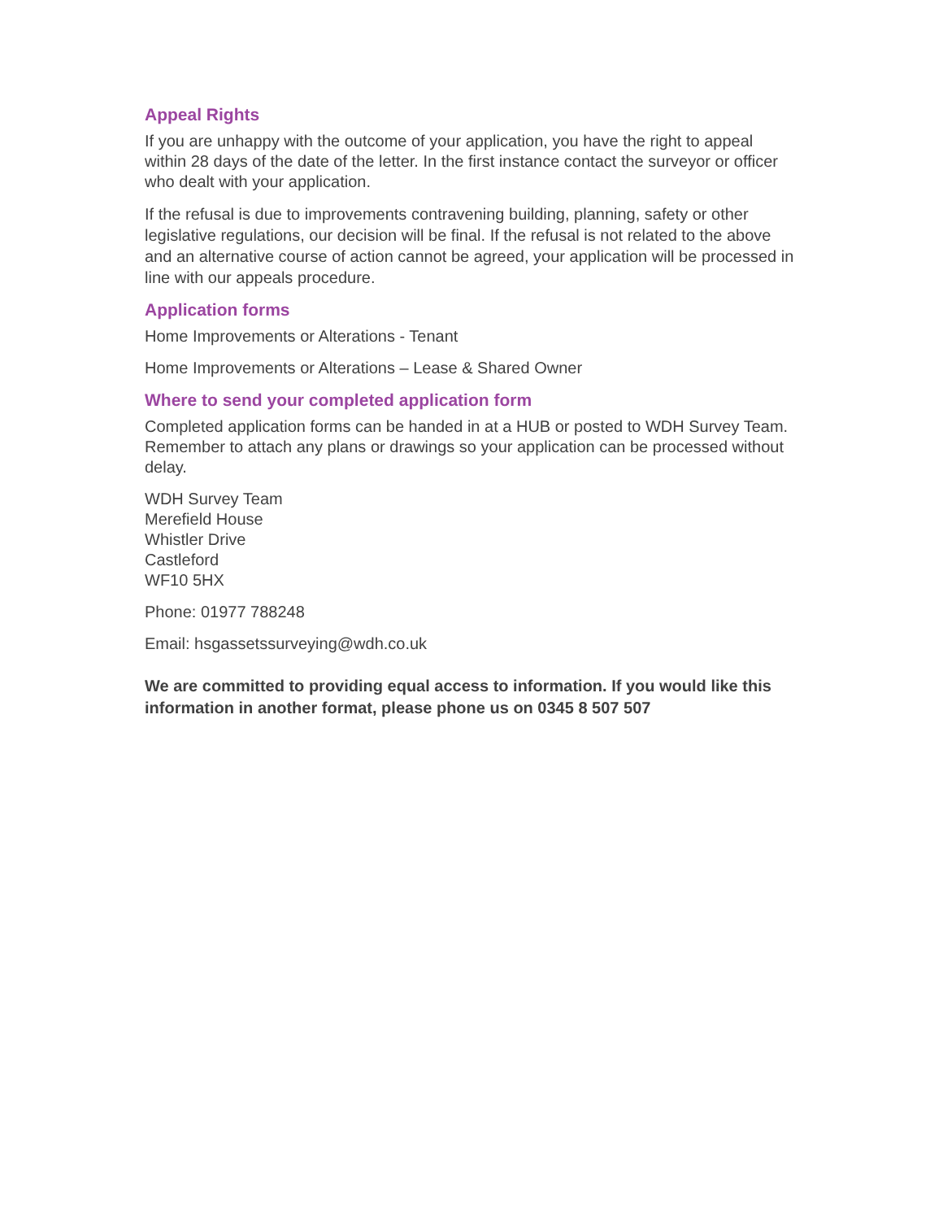Appeal Rights
If you are unhappy with the outcome of your application, you have the right to appeal within 28 days of the date of the letter. In the first instance contact the surveyor or officer who dealt with your application.
If the refusal is due to improvements contravening building, planning, safety or other legislative regulations, our decision will be final. If the refusal is not related to the above and an alternative course of action cannot be agreed, your application will be processed in line with our appeals procedure.
Application forms
Home Improvements or Alterations - Tenant
Home Improvements or Alterations – Lease & Shared Owner
Where to send your completed application form
Completed application forms can be handed in at a HUB or posted to WDH Survey Team. Remember to attach any plans or drawings so your application can be processed without delay.
WDH Survey Team
Merefield House
Whistler Drive
Castleford
WF10 5HX
Phone: 01977 788248
Email: hsgassetssurveying@wdh.co.uk
We are committed to providing equal access to information. If you would like this information in another format, please phone us on 0345 8 507 507